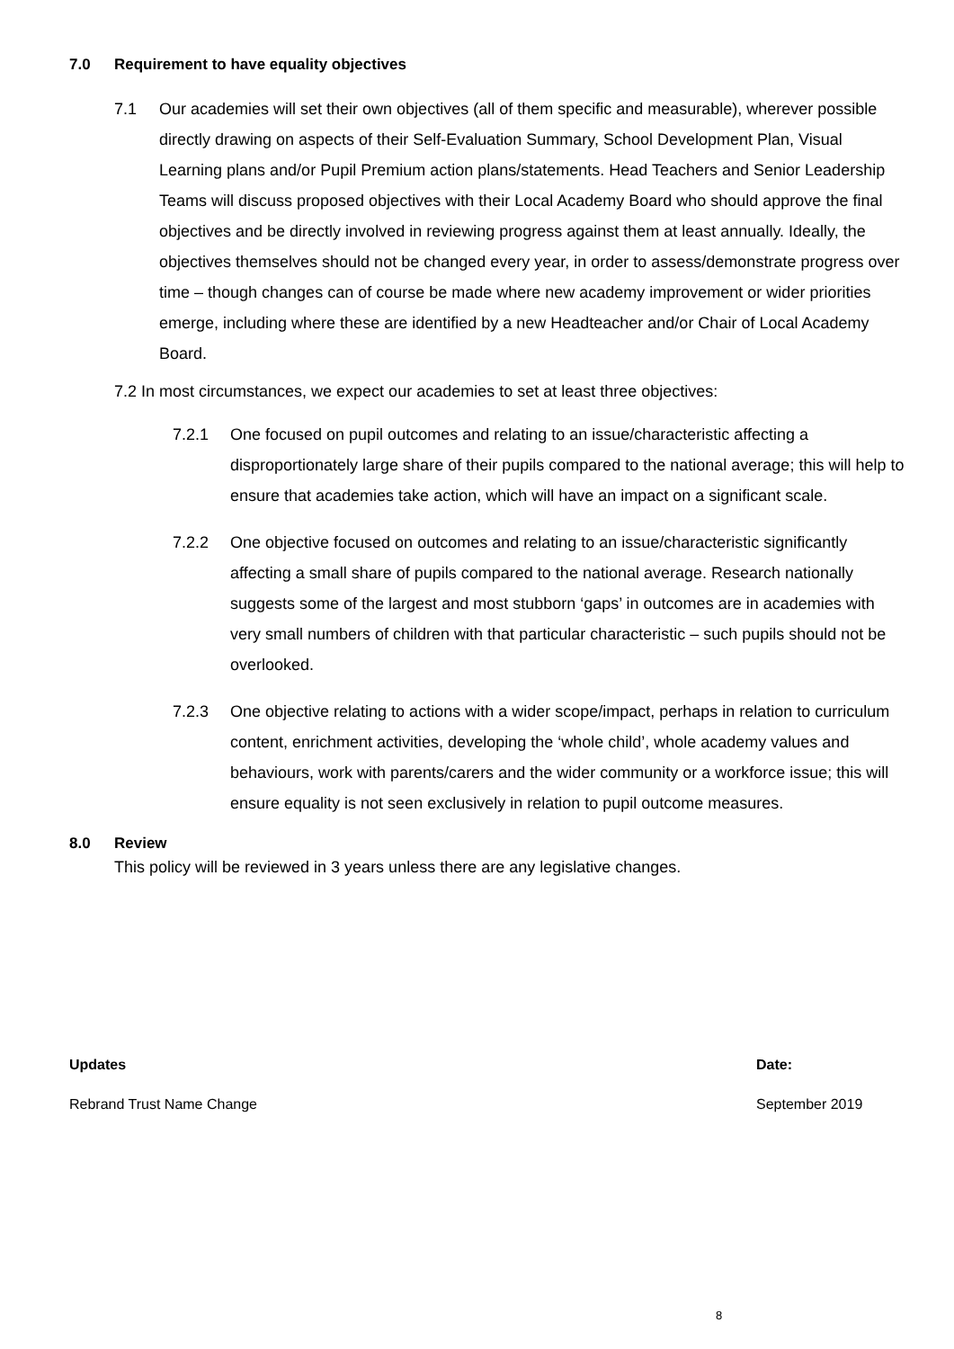7.0 Requirement to have equality objectives
7.1 Our academies will set their own objectives (all of them specific and measurable), wherever possible directly drawing on aspects of their Self-Evaluation Summary, School Development Plan, Visual Learning plans and/or Pupil Premium action plans/statements. Head Teachers and Senior Leadership Teams will discuss proposed objectives with their Local Academy Board who should approve the final objectives and be directly involved in reviewing progress against them at least annually. Ideally, the objectives themselves should not be changed every year, in order to assess/demonstrate progress over time – though changes can of course be made where new academy improvement or wider priorities emerge, including where these are identified by a new Headteacher and/or Chair of Local Academy Board.
7.2 In most circumstances, we expect our academies to set at least three objectives:
7.2.1 One focused on pupil outcomes and relating to an issue/characteristic affecting a disproportionately large share of their pupils compared to the national average; this will help to ensure that academies take action, which will have an impact on a significant scale.
7.2.2 One objective focused on outcomes and relating to an issue/characteristic significantly affecting a small share of pupils compared to the national average. Research nationally suggests some of the largest and most stubborn ‘gaps’ in outcomes are in academies with very small numbers of children with that particular characteristic – such pupils should not be overlooked.
7.2.3 One objective relating to actions with a wider scope/impact, perhaps in relation to curriculum content, enrichment activities, developing the ‘whole child’, whole academy values and behaviours, work with parents/carers and the wider community or a workforce issue; this will ensure equality is not seen exclusively in relation to pupil outcome measures.
8.0 Review
This policy will be reviewed in 3 years unless there are any legislative changes.
| Updates | Date: |
| --- | --- |
| Rebrand Trust Name Change | September 2019 |
8